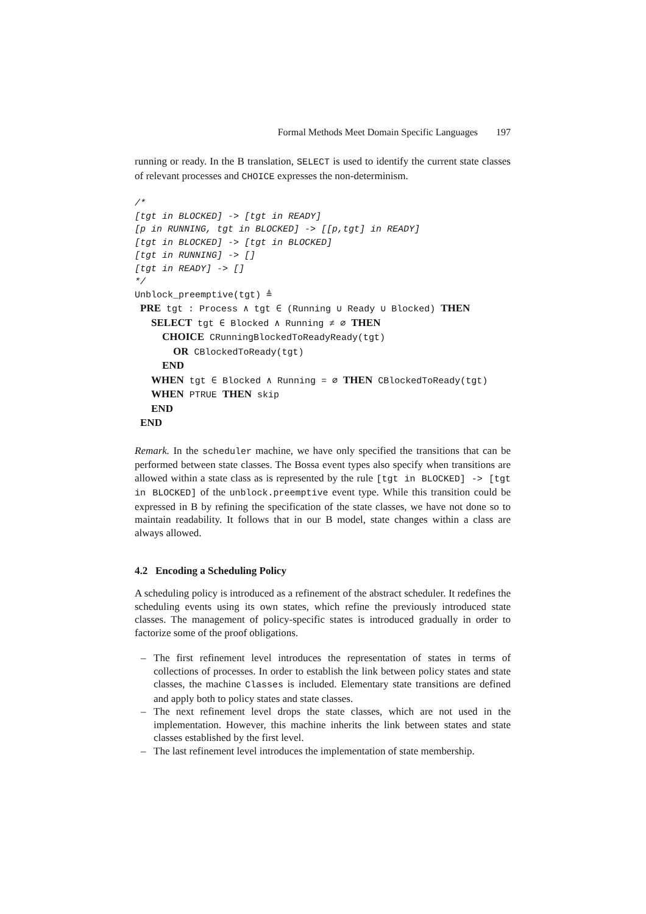Formal Methods Meet Domain Specific Languages 197
running or ready. In the B translation, SELECT is used to identify the current state classes of relevant processes and CHOICE expresses the non-determinism.
/*
[tgt in BLOCKED] -> [tgt in READY]
[p in RUNNING, tgt in BLOCKED] -> [[p,tgt] in READY]
[tgt in BLOCKED] -> [tgt in BLOCKED]
[tgt in RUNNING] -> []
[tgt in READY] -> []
*/
Unblock_preemptive(tgt) ≜
 PRE tgt : Process ∧ tgt ∈ (Running ∪ Ready ∪ Blocked) THEN
   SELECT tgt ∈ Blocked ∧ Running ≠ ∅ THEN
     CHOICE CRunningBlockedToReadyReady(tgt)
       OR CBlockedToReady(tgt)
     END
   WHEN tgt ∈ Blocked ∧ Running = ∅ THEN CBlockedToReady(tgt)
   WHEN PTRUE THEN skip
   END
 END
Remark. In the scheduler machine, we have only specified the transitions that can be performed between state classes. The Bossa event types also specify when transitions are allowed within a state class as is represented by the rule [tgt in BLOCKED] -> [tgt in BLOCKED] of the unblock.preemptive event type. While this transition could be expressed in B by refining the specification of the state classes, we have not done so to maintain readability. It follows that in our B model, state changes within a class are always allowed.
4.2 Encoding a Scheduling Policy
A scheduling policy is introduced as a refinement of the abstract scheduler. It redefines the scheduling events using its own states, which refine the previously introduced state classes. The management of policy-specific states is introduced gradually in order to factorize some of the proof obligations.
– The first refinement level introduces the representation of states in terms of collections of processes. In order to establish the link between policy states and state classes, the machine Classes is included. Elementary state transitions are defined and apply both to policy states and state classes.
– The next refinement level drops the state classes, which are not used in the implementation. However, this machine inherits the link between states and state classes established by the first level.
– The last refinement level introduces the implementation of state membership.